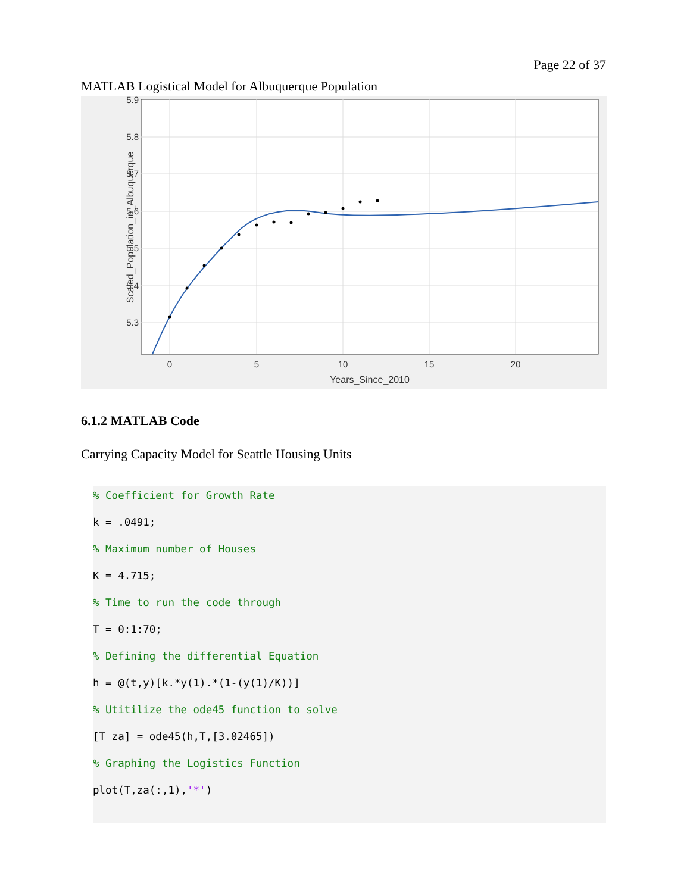Page 22 of 37
MATLAB Logistical Model for Albuquerque Population
5.9
5.8
5.7
5.6
5.5
5.4
5.3
0
5
10
15
20
Years_Since_2010
Scaled_Population_in_Albuquerque
6.1.2 MATLAB Code
Carrying Capacity Model for Seattle Housing Units
% Coefficient for Growth Rate
k = .0491;
% Maximum number of Houses
K = 4.715;
% Time to run the code through
T = 0:1:70;
% Defining the differential Equation
h = @(t,y)[k.*y(1).*(1-(y(1)/K))]
% Utitilize the ode45 function to solve
[T za] = ode45(h,T,[3.02465])
% Graphing the Logistics Function
plot(T,za(:,1),'*')